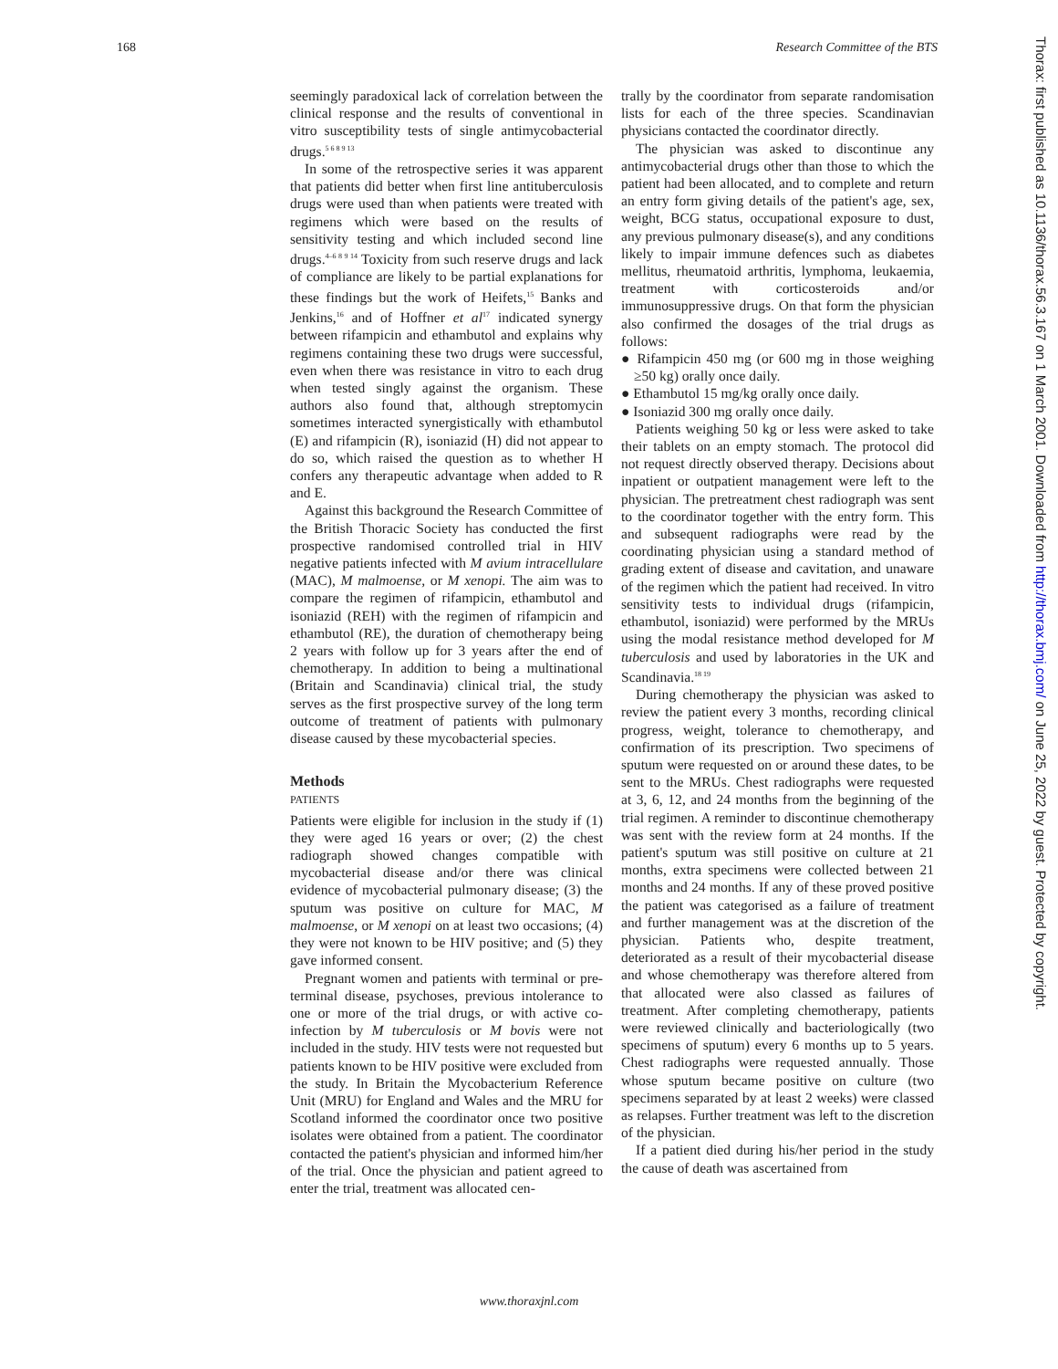168 Research Committee of the BTS
seemingly paradoxical lack of correlation between the clinical response and the results of conventional in vitro susceptibility tests of single antimycobacterial drugs.<sup>5 6 8 9 13</sup>
In some of the retrospective series it was apparent that patients did better when first line antituberculosis drugs were used than when patients were treated with regimens which were based on the results of sensitivity testing and which included second line drugs.<sup>4–6 8 9 14</sup> Toxicity from such reserve drugs and lack of compliance are likely to be partial explanations for these findings but the work of Heifets,<sup>15</sup> Banks and Jenkins,<sup>16</sup> and of Hoffner et al<sup>17</sup> indicated synergy between rifampicin and ethambutol and explains why regimens containing these two drugs were successful, even when there was resistance in vitro to each drug when tested singly against the organism. These authors also found that, although streptomycin sometimes interacted synergistically with ethambutol (E) and rifampicin (R), isoniazid (H) did not appear to do so, which raised the question as to whether H confers any therapeutic advantage when added to R and E.
Against this background the Research Committee of the British Thoracic Society has conducted the first prospective randomised controlled trial in HIV negative patients infected with M avium intracellulare (MAC), M malmoense, or M xenopi. The aim was to compare the regimen of rifampicin, ethambutol and isoniazid (REH) with the regimen of rifampicin and ethambutol (RE), the duration of chemotherapy being 2 years with follow up for 3 years after the end of chemotherapy. In addition to being a multinational (Britain and Scandinavia) clinical trial, the study serves as the first prospective survey of the long term outcome of treatment of patients with pulmonary disease caused by these mycobacterial species.
Methods
PATIENTS
Patients were eligible for inclusion in the study if (1) they were aged 16 years or over; (2) the chest radiograph showed changes compatible with mycobacterial disease and/or there was clinical evidence of mycobacterial pulmonary disease; (3) the sputum was positive on culture for MAC, M malmoense, or M xenopi on at least two occasions; (4) they were not known to be HIV positive; and (5) they gave informed consent.
Pregnant women and patients with terminal or pre-terminal disease, psychoses, previous intolerance to one or more of the trial drugs, or with active co-infection by M tuberculosis or M bovis were not included in the study. HIV tests were not requested but patients known to be HIV positive were excluded from the study. In Britain the Mycobacterium Reference Unit (MRU) for England and Wales and the MRU for Scotland informed the coordinator once two positive isolates were obtained from a patient. The coordinator contacted the patient's physician and informed him/her of the trial. Once the physician and patient agreed to enter the trial, treatment was allocated cen-
trally by the coordinator from separate randomisation lists for each of the three species. Scandinavian physicians contacted the coordinator directly.
The physician was asked to discontinue any antimycobacterial drugs other than those to which the patient had been allocated, and to complete and return an entry form giving details of the patient's age, sex, weight, BCG status, occupational exposure to dust, any previous pulmonary disease(s), and any conditions likely to impair immune defences such as diabetes mellitus, rheumatoid arthritis, lymphoma, leukaemia, treatment with corticosteroids and/or immunosuppressive drugs. On that form the physician also confirmed the dosages of the trial drugs as follows:
● Rifampicin 450 mg (or 600 mg in those weighing ≥50 kg) orally once daily.
● Ethambutol 15 mg/kg orally once daily.
● Isoniazid 300 mg orally once daily.
Patients weighing 50 kg or less were asked to take their tablets on an empty stomach. The protocol did not request directly observed therapy. Decisions about inpatient or outpatient management were left to the physician. The pretreatment chest radiograph was sent to the coordinator together with the entry form. This and subsequent radiographs were read by the coordinating physician using a standard method of grading extent of disease and cavitation, and unaware of the regimen which the patient had received. In vitro sensitivity tests to individual drugs (rifampicin, ethambutol, isoniazid) were performed by the MRUs using the modal resistance method developed for M tuberculosis and used by laboratories in the UK and Scandinavia.<sup>18 19</sup>
During chemotherapy the physician was asked to review the patient every 3 months, recording clinical progress, weight, tolerance to chemotherapy, and confirmation of its prescription. Two specimens of sputum were requested on or around these dates, to be sent to the MRUs. Chest radiographs were requested at 3, 6, 12, and 24 months from the beginning of the trial regimen. A reminder to discontinue chemotherapy was sent with the review form at 24 months. If the patient's sputum was still positive on culture at 21 months, extra specimens were collected between 21 months and 24 months. If any of these proved positive the patient was categorised as a failure of treatment and further management was at the discretion of the physician. Patients who, despite treatment, deteriorated as a result of their mycobacterial disease and whose chemotherapy was therefore altered from that allocated were also classed as failures of treatment. After completing chemotherapy, patients were reviewed clinically and bacteriologically (two specimens of sputum) every 6 months up to 5 years. Chest radiographs were requested annually. Those whose sputum became positive on culture (two specimens separated by at least 2 weeks) were classed as relapses. Further treatment was left to the discretion of the physician.
If a patient died during his/her period in the study the cause of death was ascertained from
www.thoraxjnl.com
Thorax: first published as 10.1136/thorax.56.3.167 on 1 March 2001. Downloaded from http://thorax.bmj.com/ on June 25, 2022 by guest. Protected by copyright.